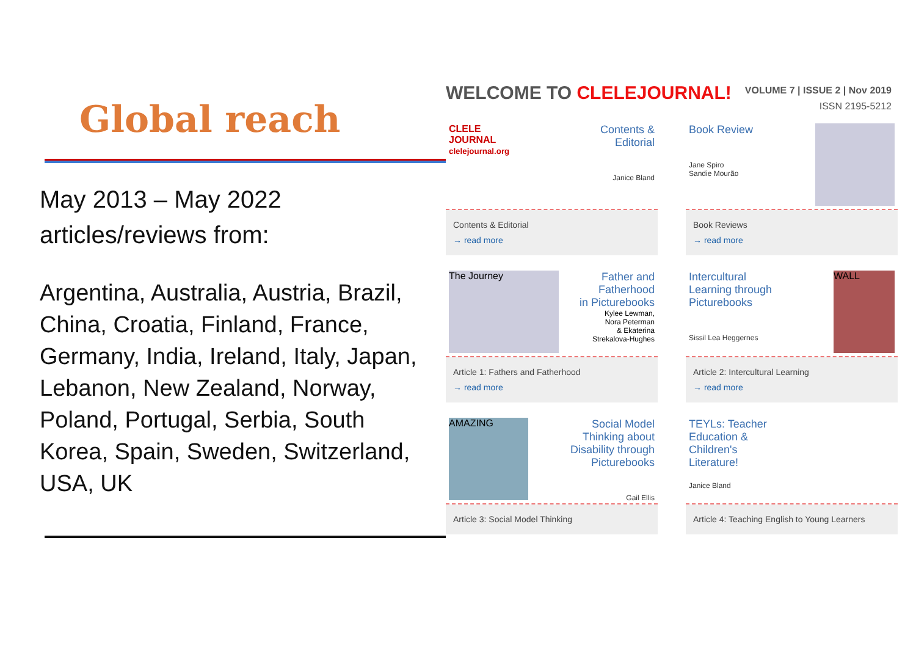Global reach
May 2013 – May 2022
articles/reviews from:
Argentina, Australia, Austria, Brazil, China, Croatia, Finland, France, Germany, India, Ireland, Italy, Japan, Lebanon, New Zealand, Norway, Poland, Portugal, Serbia, South Korea, Spain, Sweden, Switzerland, USA, UK
WELCOME TO CLELEJOURNAL!
VOLUME 7 | ISSUE 2 | Nov 2019
ISSN 2195-5212
CLELE JOURNAL
clelejournal.org
Contents &
Editorial
Janice Bland
Contents & Editorial
→ read more
Book Review
Jane Spiro
Sandie Mourão
Book Reviews
→ read more
The Journey Father and
Fatherhood
in Picturebooks
Kylee Lewman,
Nora Peterman
& Ekaterina
Strekalova-Hughes
Article 1: Fathers and Fatherhood
→ read more
Intercultural
Learning through
Picturebooks
Sissil Lea Heggernes
WALL
Article 2: Intercultural Learning
→ read more
AMAZING Social Model
Thinking about
Disability through
Picturebooks
Gail Ellis
Article 3: Social Model Thinking
TEYLs: Teacher
Education &
Children's
Literature!
Janice Bland
Article 4: Teaching English to Young Learners